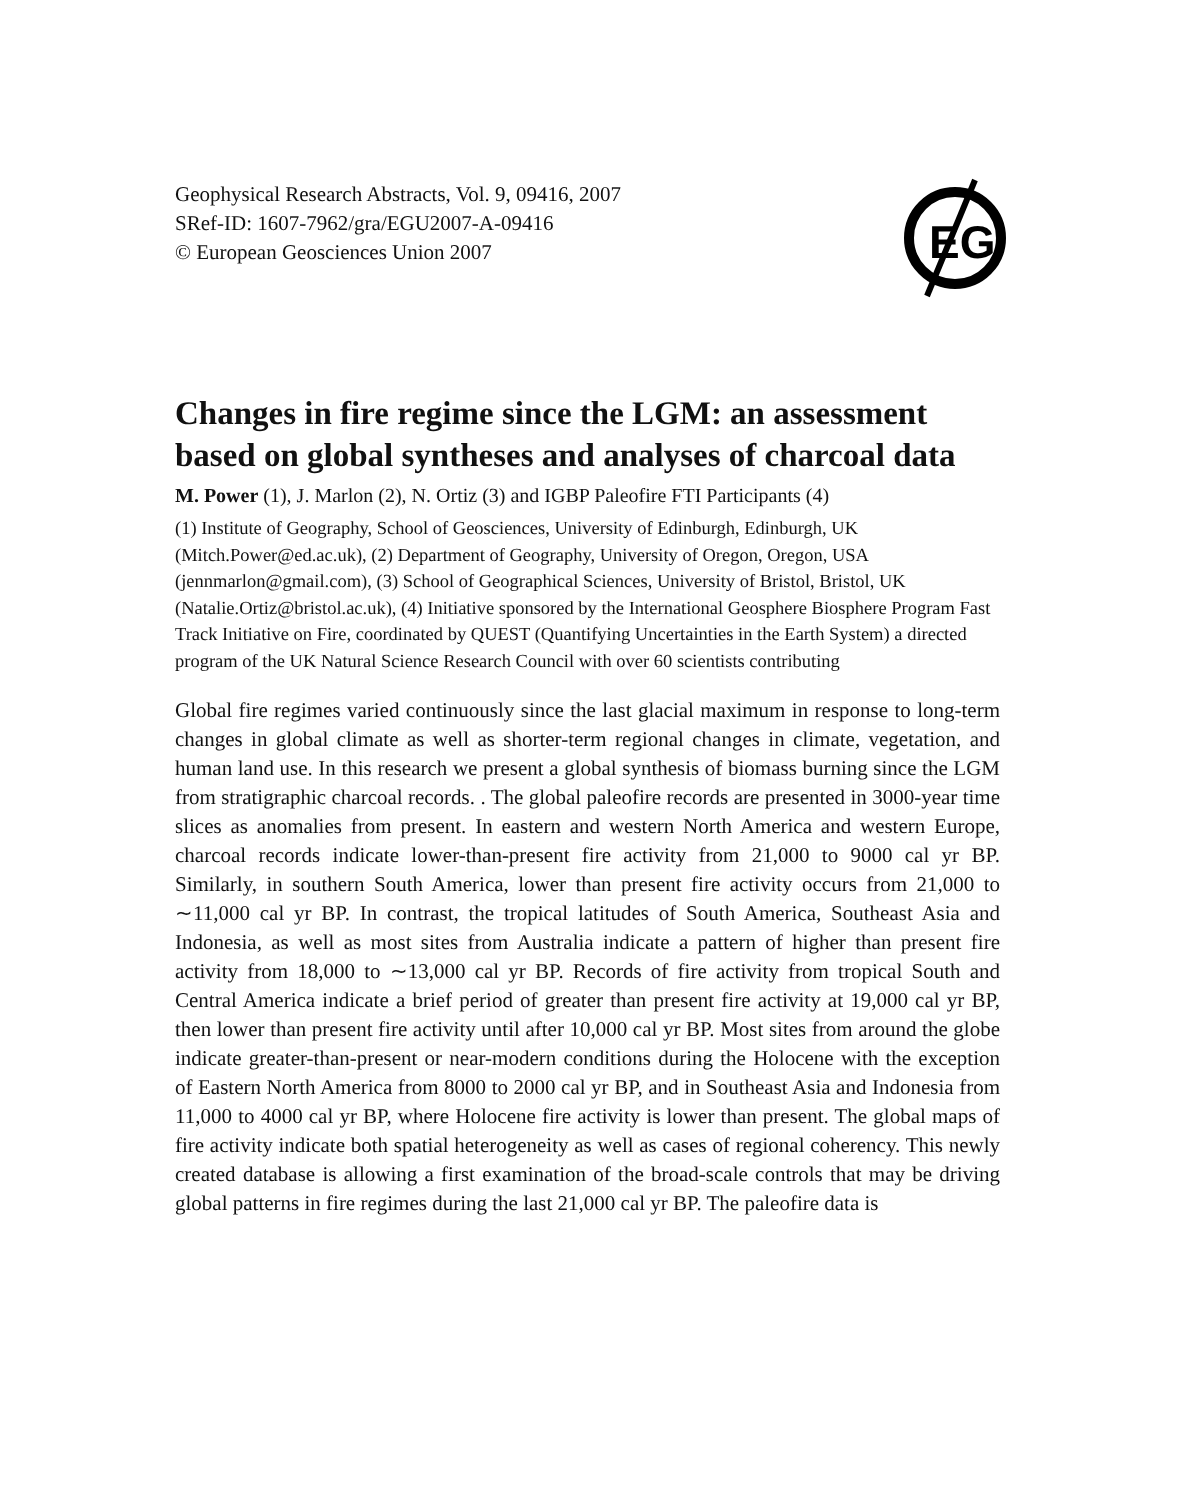Geophysical Research Abstracts, Vol. 9, 09416, 2007
SRef-ID: 1607-7962/gra/EGU2007-A-09416
© European Geosciences Union 2007
EG
Changes in fire regime since the LGM: an assessment based on global syntheses and analyses of charcoal data
M. Power (1), J. Marlon (2), N. Ortiz (3) and IGBP Paleofire FTI Participants (4)
(1) Institute of Geography, School of Geosciences, University of Edinburgh, Edinburgh, UK (Mitch.Power@ed.ac.uk), (2) Department of Geography, University of Oregon, Oregon, USA (jennmarlon@gmail.com), (3) School of Geographical Sciences, University of Bristol, Bristol, UK (Natalie.Ortiz@bristol.ac.uk), (4) Initiative sponsored by the International Geosphere Biosphere Program Fast Track Initiative on Fire, coordinated by QUEST (Quantifying Uncertainties in the Earth System) a directed program of the UK Natural Science Research Council with over 60 scientists contributing
Global fire regimes varied continuously since the last glacial maximum in response to long-term changes in global climate as well as shorter-term regional changes in climate, vegetation, and human land use. In this research we present a global synthesis of biomass burning since the LGM from stratigraphic charcoal records. . The global paleofire records are presented in 3000-year time slices as anomalies from present. In eastern and western North America and western Europe, charcoal records indicate lower-than-present fire activity from 21,000 to 9000 cal yr BP. Similarly, in southern South America, lower than present fire activity occurs from 21,000 to ∼11,000 cal yr BP. In contrast, the tropical latitudes of South America, Southeast Asia and Indonesia, as well as most sites from Australia indicate a pattern of higher than present fire activity from 18,000 to ∼13,000 cal yr BP. Records of fire activity from tropical South and Central America indicate a brief period of greater than present fire activity at 19,000 cal yr BP, then lower than present fire activity until after 10,000 cal yr BP. Most sites from around the globe indicate greater-than-present or near-modern conditions during the Holocene with the exception of Eastern North America from 8000 to 2000 cal yr BP, and in Southeast Asia and Indonesia from 11,000 to 4000 cal yr BP, where Holocene fire activity is lower than present. The global maps of fire activity indicate both spatial heterogeneity as well as cases of regional coherency. This newly created database is allowing a first examination of the broad-scale controls that may be driving global patterns in fire regimes during the last 21,000 cal yr BP. The paleofire data is